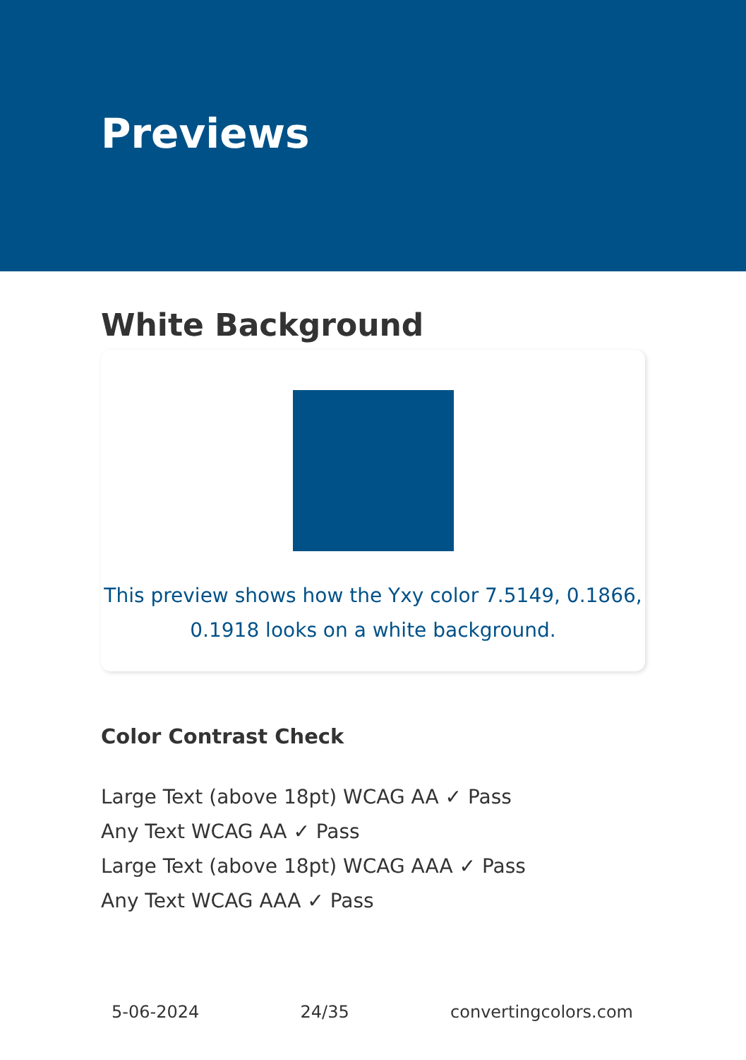Previews
White Background
This preview shows how the Yxy color 7.5149, 0.1866, 0.1918 looks on a white background.
Color Contrast Check
Large Text (above 18pt) WCAG AA ✓ Pass
Any Text WCAG AA ✓ Pass
Large Text (above 18pt) WCAG AAA ✓ Pass
Any Text WCAG AAA ✓ Pass
5-06-2024 24/35 convertingcolors.com